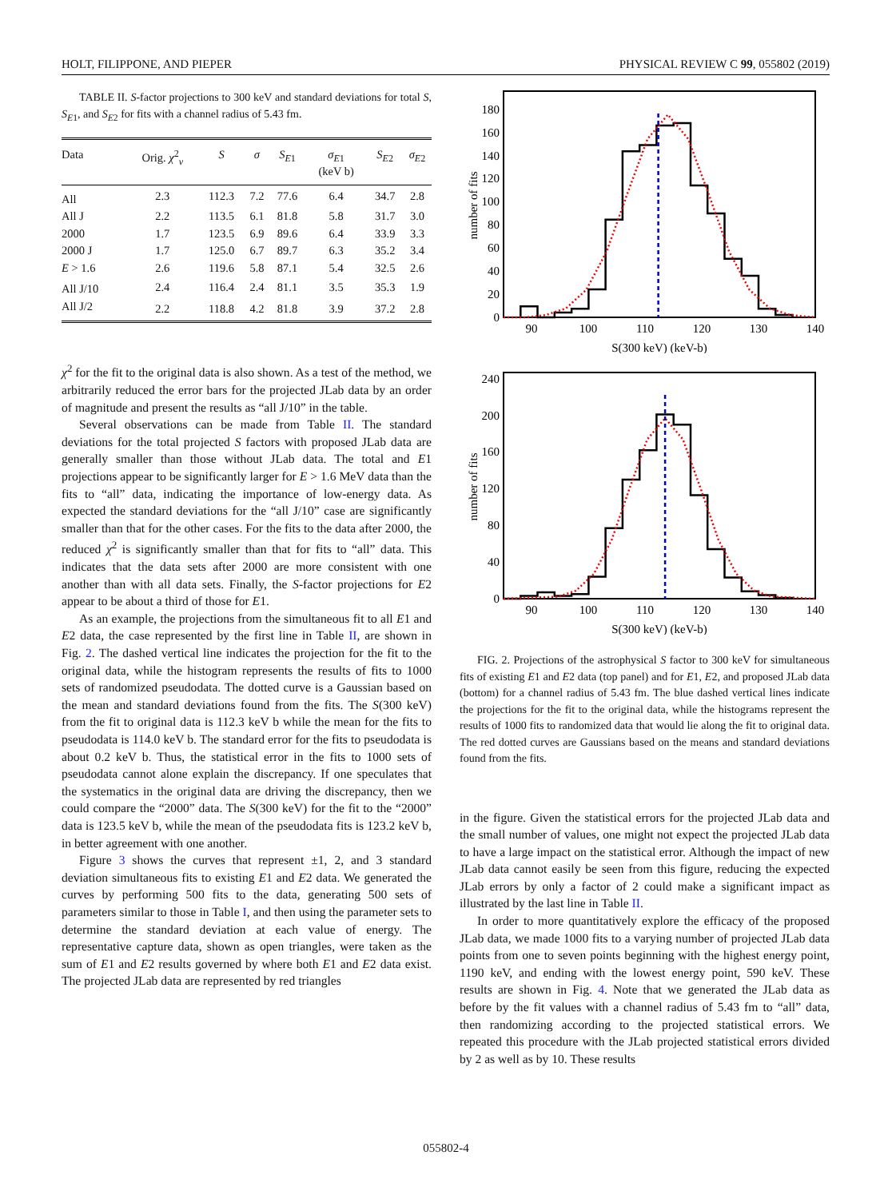HOLT, FILIPPONE, AND PIEPER PHYSICAL REVIEW C 99, 055802 (2019)
TABLE II. S-factor projections to 300 keV and standard deviations for total S, S<sub>E1</sub>, and S<sub>E2</sub> for fits with a channel radius of 5.43 fm.
| Data | Orig. χ<sup>2</sup><sub>ν</sub> | S | σ | S<sub>E1</sub> | σ<sub>E1</sub> (keV b) | S<sub>E2</sub> | σ<sub>E2</sub> |
| --- | --- | --- | --- | --- | --- | --- | --- |
| All | 2.3 | 112.3 | 7.2 | 77.6 | 6.4 | 34.7 | 2.8 |
| All J | 2.2 | 113.5 | 6.1 | 81.8 | 5.8 | 31.7 | 3.0 |
| 2000 | 1.7 | 123.5 | 6.9 | 89.6 | 6.4 | 33.9 | 3.3 |
| 2000 J | 1.7 | 125.0 | 6.7 | 89.7 | 6.3 | 35.2 | 3.4 |
| E > 1.6 | 2.6 | 119.6 | 5.8 | 87.1 | 5.4 | 32.5 | 2.6 |
| All J/10 | 2.4 | 116.4 | 2.4 | 81.1 | 3.5 | 35.3 | 1.9 |
| All J/2 | 2.2 | 118.8 | 4.2 | 81.8 | 3.9 | 37.2 | 2.8 |
χ<sup>2</sup> for the fit to the original data is also shown. As a test of the method, we arbitrarily reduced the error bars for the projected JLab data by an order of magnitude and present the results as “all J/10” in the table.
Several observations can be made from Table II. The standard deviations for the total projected S factors with proposed JLab data are generally smaller than those without JLab data. The total and E1 projections appear to be significantly larger for E > 1.6 MeV data than the fits to “all” data, indicating the importance of low-energy data. As expected the standard deviations for the “all J/10” case are significantly smaller than that for the other cases. For the fits to the data after 2000, the reduced χ<sup>2</sup> is significantly smaller than that for fits to “all” data. This indicates that the data sets after 2000 are more consistent with one another than with all data sets. Finally, the S-factor projections for E2 appear to be about a third of those for E1.
As an example, the projections from the simultaneous fit to all E1 and E2 data, the case represented by the first line in Table II, are shown in Fig. 2. The dashed vertical line indicates the projection for the fit to the original data, while the histogram represents the results of fits to 1000 sets of randomized pseudodata. The dotted curve is a Gaussian based on the mean and standard deviations found from the fits. The S(300 keV) from the fit to original data is 112.3 keV b while the mean for the fits to pseudodata is 114.0 keV b. The standard error for the fits to pseudodata is about 0.2 keV b. Thus, the statistical error in the fits to 1000 sets of pseudodata cannot alone explain the discrepancy. If one speculates that the systematics in the original data are driving the discrepancy, then we could compare the “2000” data. The S(300 keV) for the fit to the “2000” data is 123.5 keV b, while the mean of the pseudodata fits is 123.2 keV b, in better agreement with one another.
Figure 3 shows the curves that represent ±1, 2, and 3 standard deviation simultaneous fits to existing E1 and E2 data. We generated the curves by performing 500 fits to the data, generating 500 sets of parameters similar to those in Table I, and then using the parameter sets to determine the standard deviation at each value of energy. The representative capture data, shown as open triangles, were taken as the sum of E1 and E2 results governed by where both E1 and E2 data exist. The projected JLab data are represented by red triangles
0
20
40
60
80
100
120
140
160
180
90
100
110
120
130
140
S(300 keV) (keV-b)
number of fits
0
40
80
120
160
200
240
90
100
110
120
130
140
S(300 keV) (keV-b)
number of fits
FIG. 2. Projections of the astrophysical S factor to 300 keV for simultaneous fits of existing E1 and E2 data (top panel) and for E1, E2, and proposed JLab data (bottom) for a channel radius of 5.43 fm. The blue dashed vertical lines indicate the projections for the fit to the original data, while the histograms represent the results of 1000 fits to randomized data that would lie along the fit to original data. The red dotted curves are Gaussians based on the means and standard deviations found from the fits.
in the figure. Given the statistical errors for the projected JLab data and the small number of values, one might not expect the projected JLab data to have a large impact on the statistical error. Although the impact of new JLab data cannot easily be seen from this figure, reducing the expected JLab errors by only a factor of 2 could make a significant impact as illustrated by the last line in Table II.
In order to more quantitatively explore the efficacy of the proposed JLab data, we made 1000 fits to a varying number of projected JLab data points from one to seven points beginning with the highest energy point, 1190 keV, and ending with the lowest energy point, 590 keV. These results are shown in Fig. 4. Note that we generated the JLab data as before by the fit values with a channel radius of 5.43 fm to “all” data, then randomizing according to the projected statistical errors. We repeated this procedure with the JLab projected statistical errors divided by 2 as well as by 10. These results
055802-4